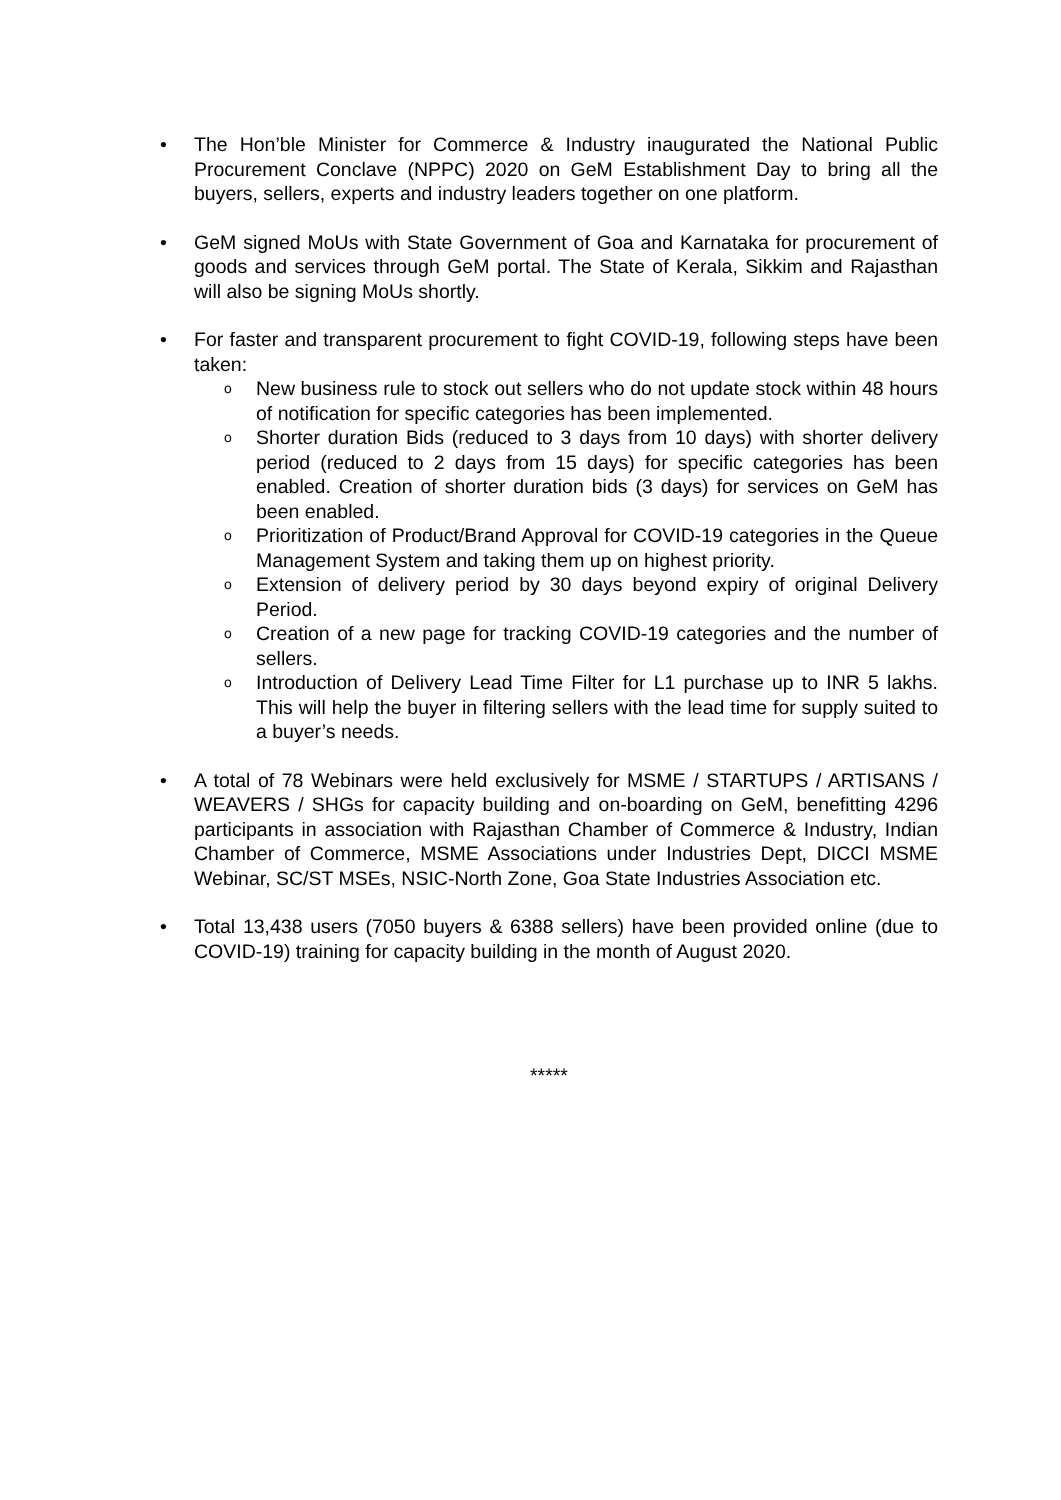• The Hon’ble Minister for Commerce & Industry inaugurated the National Public Procurement Conclave (NPPC) 2020 on GeM Establishment Day to bring all the buyers, sellers, experts and industry leaders together on one platform.
• GeM signed MoUs with State Government of Goa and Karnataka for procurement of goods and services through GeM portal. The State of Kerala, Sikkim and Rajasthan will also be signing MoUs shortly.
• For faster and transparent procurement to fight COVID-19, following steps have been taken:
o
New business rule to stock out sellers who do not update stock within 48 hours of notification for specific categories has been implemented.
o
Shorter duration Bids (reduced to 3 days from 10 days) with shorter delivery period (reduced to 2 days from 15 days) for specific categories has been enabled. Creation of shorter duration bids (3 days) for services on GeM has been enabled.
o
Prioritization of Product/Brand Approval for COVID-19 categories in the Queue Management System and taking them up on highest priority.
o
Extension of delivery period by 30 days beyond expiry of original Delivery Period.
o
Creation of a new page for tracking COVID-19 categories and the number of sellers.
o
Introduction of Delivery Lead Time Filter for L1 purchase up to INR 5 lakhs. This will help the buyer in filtering sellers with the lead time for supply suited to a buyer’s needs.
• A total of 78 Webinars were held exclusively for MSME / STARTUPS / ARTISANS / WEAVERS / SHGs for capacity building and on-boarding on GeM, benefitting 4296 participants in association with Rajasthan Chamber of Commerce & Industry, Indian Chamber of Commerce, MSME Associations under Industries Dept, DICCI MSME Webinar, SC/ST MSEs, NSIC-North Zone, Goa State Industries Association etc.
• Total 13,438 users (7050 buyers & 6388 sellers) have been provided online (due to COVID-19) training for capacity building in the month of August 2020.
*****